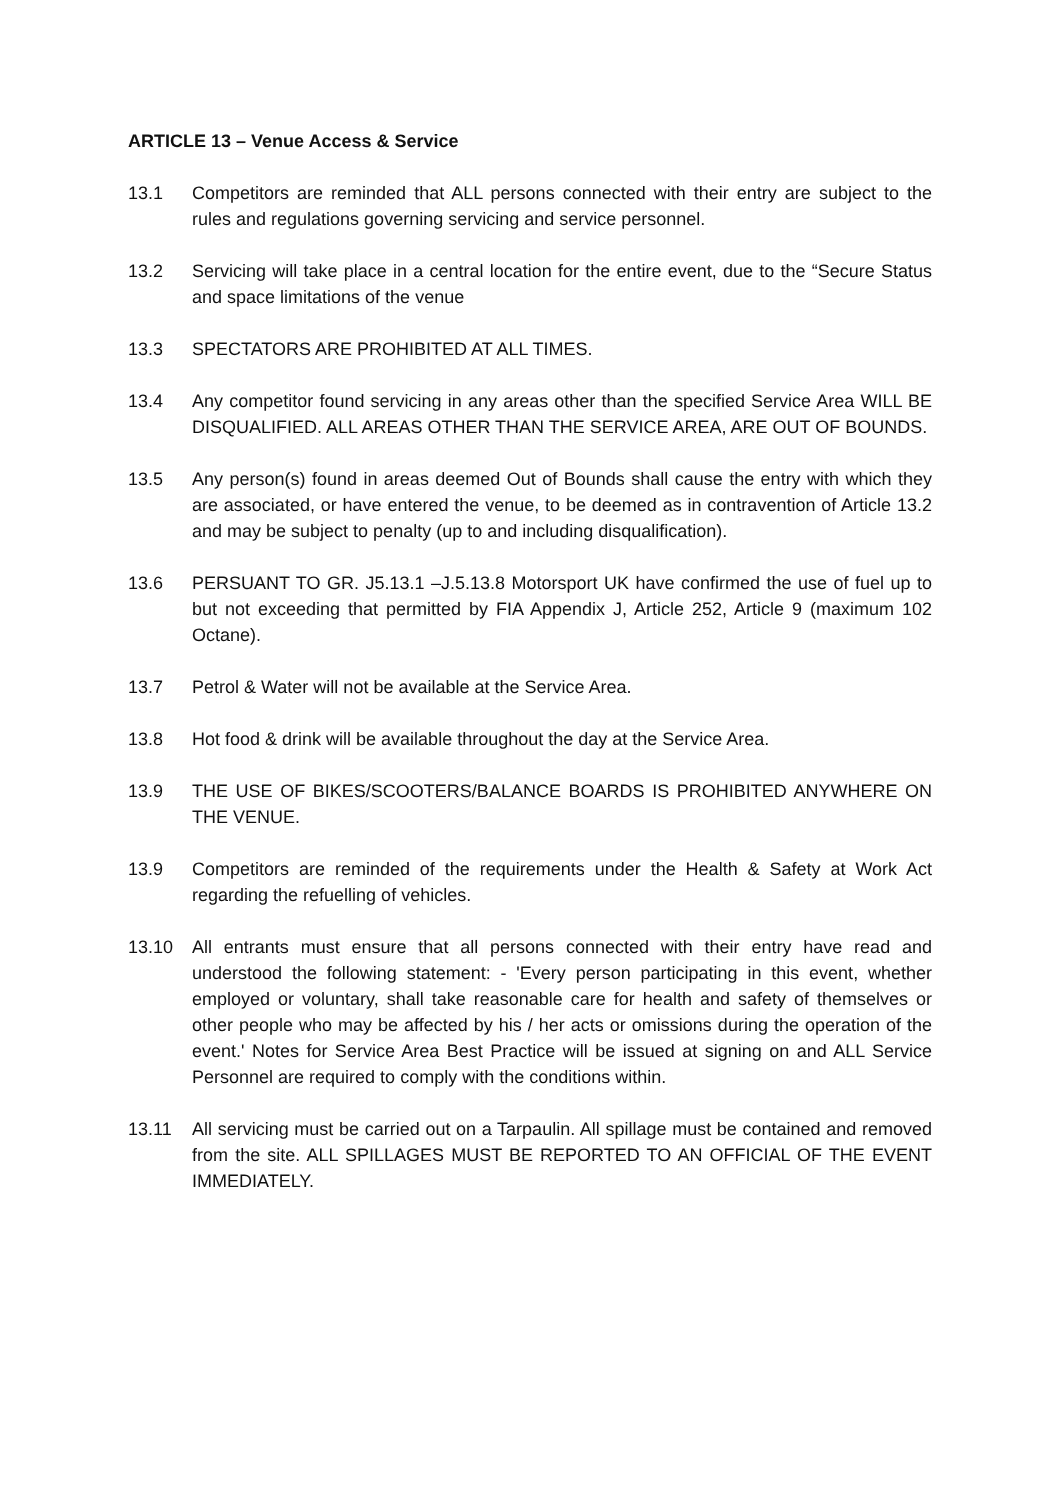ARTICLE 13 – Venue Access & Service
13.1 Competitors are reminded that ALL persons connected with their entry are subject to the rules and regulations governing servicing and service personnel.
13.2 Servicing will take place in a central location for the entire event, due to the “Secure Status and space limitations of the venue
13.3 SPECTATORS ARE PROHIBITED AT ALL TIMES.
13.4 Any competitor found servicing in any areas other than the specified Service Area WILL BE DISQUALIFIED. ALL AREAS OTHER THAN THE SERVICE AREA, ARE OUT OF BOUNDS.
13.5 Any person(s) found in areas deemed Out of Bounds shall cause the entry with which they are associated, or have entered the venue, to be deemed as in contravention of Article 13.2 and may be subject to penalty (up to and including disqualification).
13.6 PERSUANT TO GR. J5.13.1 –J.5.13.8 Motorsport UK have confirmed the use of fuel up to but not exceeding that permitted by FIA Appendix J, Article 252, Article 9 (maximum 102 Octane).
13.7 Petrol & Water will not be available at the Service Area.
13.8 Hot food & drink will be available throughout the day at the Service Area.
13.9 THE USE OF BIKES/SCOOTERS/BALANCE BOARDS IS PROHIBITED ANYWHERE ON THE VENUE.
13.9 Competitors are reminded of the requirements under the Health & Safety at Work Act regarding the refuelling of vehicles.
13.10 All entrants must ensure that all persons connected with their entry have read and understood the following statement: - 'Every person participating in this event, whether employed or voluntary, shall take reasonable care for health and safety of themselves or other people who may be affected by his / her acts or omissions during the operation of the event.' Notes for Service Area Best Practice will be issued at signing on and ALL Service Personnel are required to comply with the conditions within.
13.11 All servicing must be carried out on a Tarpaulin. All spillage must be contained and removed from the site. ALL SPILLAGES MUST BE REPORTED TO AN OFFICIAL OF THE EVENT IMMEDIATELY.